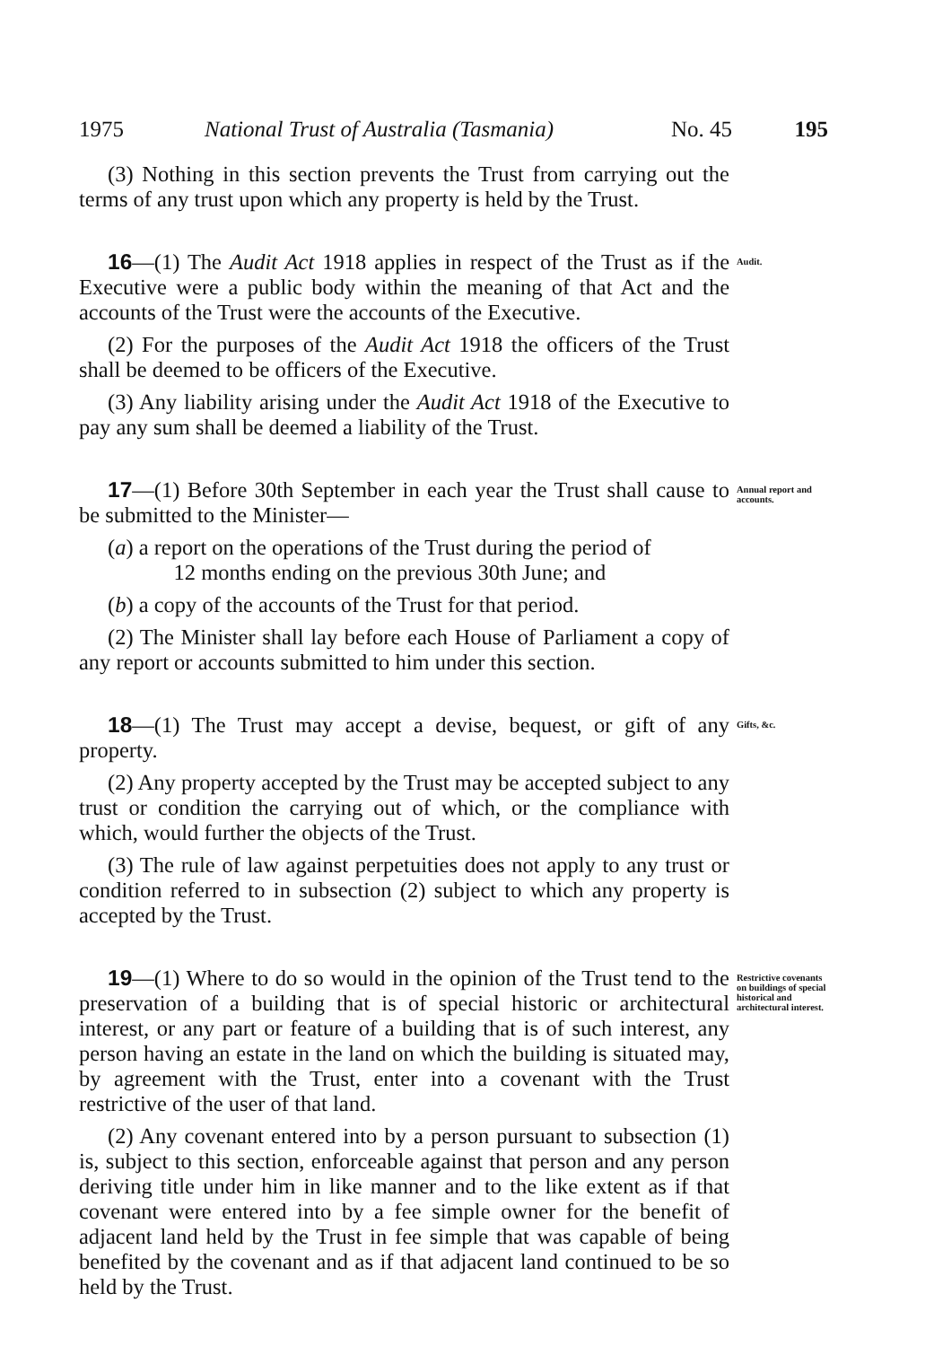1975 National Trust of Australia (Tasmania) No. 45 195
(3) Nothing in this section prevents the Trust from carrying out the terms of any trust upon which any property is held by the Trust.
16—(1) The Audit Act 1918 applies in respect of the Trust as if the Executive were a public body within the meaning of that Act and the accounts of the Trust were the accounts of the Executive.
(2) For the purposes of the Audit Act 1918 the officers of the Trust shall be deemed to be officers of the Executive.
(3) Any liability arising under the Audit Act 1918 of the Executive to pay any sum shall be deemed a liability of the Trust.
Audit.
17—(1) Before 30th September in each year the Trust shall cause to be submitted to the Minister—
(a) a report on the operations of the Trust during the period of
12 months ending on the previous 30th June; and
(b) a copy of the accounts of the Trust for that period.
(2) The Minister shall lay before each House of Parliament a copy of any report or accounts submitted to him under this section.
Annual report and accounts.
18—(1) The Trust may accept a devise, bequest, or gift of any property.
(2) Any property accepted by the Trust may be accepted subject to any trust or condition the carrying out of which, or the compliance with which, would further the objects of the Trust.
(3) The rule of law against perpetuities does not apply to any trust or condition referred to in subsection (2) subject to which any property is accepted by the Trust.
Gifts, &c.
19—(1) Where to do so would in the opinion of the Trust tend to the preservation of a building that is of special historic or architectural interest, or any part or feature of a building that is of such interest, any person having an estate in the land on which the building is situated may, by agreement with the Trust, enter into a covenant with the Trust restrictive of the user of that land.
(2) Any covenant entered into by a person pursuant to subsection (1) is, subject to this section, enforceable against that person and any person deriving title under him in like manner and to the like extent as if that covenant were entered into by a fee simple owner for the benefit of adjacent land held by the Trust in fee simple that was capable of being benefited by the covenant and as if that adjacent land continued to be so held by the Trust.
Restrictive covenants on buildings of special historical and architectural interest.